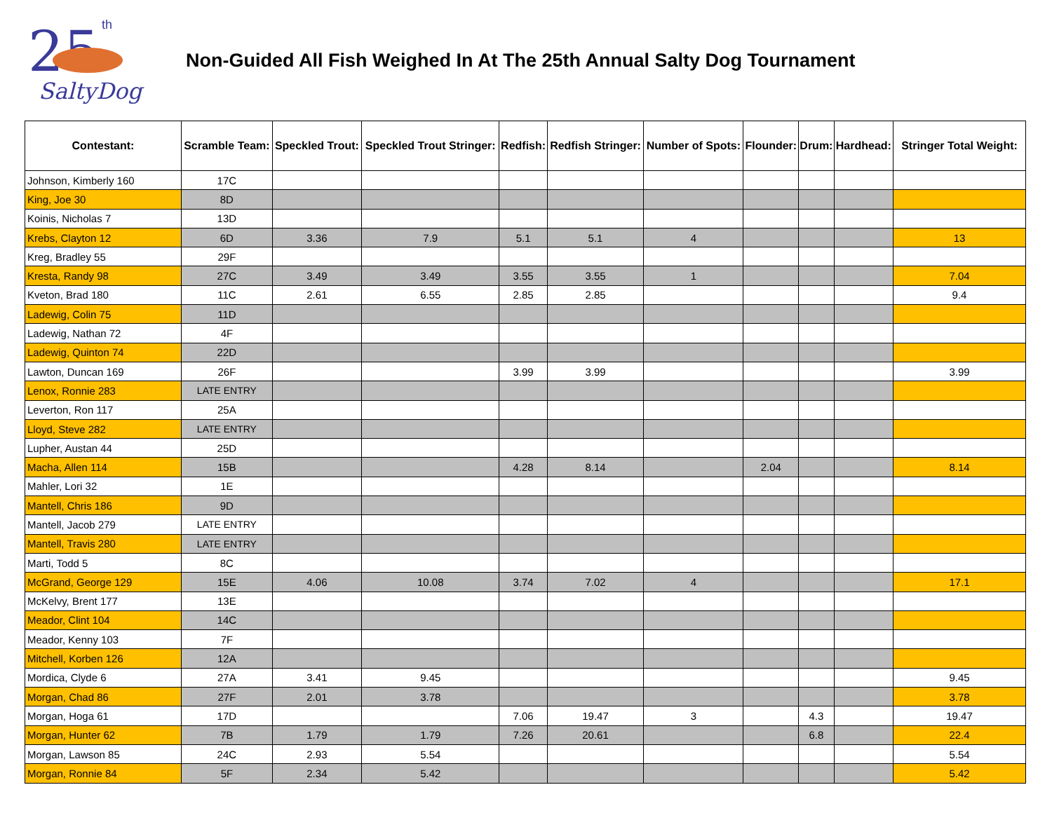25
th
SaltyDog
Non-Guided All Fish Weighed In At The 25th Annual Salty Dog Tournament
| Contestant: | Scramble Team: | Speckled Trout: | Speckled Trout Stringer: | Redfish: | Redfish Stringer: | Number of Spots: | Flounder: | Drum: | Hardhead: | Stringer Total Weight: |
| --- | --- | --- | --- | --- | --- | --- | --- | --- | --- | --- |
| Johnson, Kimberly 160 | 17C | | | | | | | | | |
| King, Joe 30 | 8D | | | | | | | | | |
| Koinis, Nicholas 7 | 13D | | | | | | | | | |
| Krebs, Clayton 12 | 6D | 3.36 | 7.9 | 5.1 | 5.1 | 4 | | | | 13 |
| Kreg, Bradley 55 | 29F | | | | | | | | | |
| Kresta, Randy 98 | 27C | 3.49 | 3.49 | 3.55 | 3.55 | 1 | | | | 7.04 |
| Kveton, Brad 180 | 11C | 2.61 | 6.55 | 2.85 | 2.85 | | | | | 9.4 |
| Ladewig, Colin 75 | 11D | | | | | | | | | |
| Ladewig, Nathan 72 | 4F | | | | | | | | | |
| Ladewig, Quinton 74 | 22D | | | | | | | | | |
| Lawton, Duncan 169 | 26F | | | 3.99 | 3.99 | | | | | 3.99 |
| Lenox, Ronnie 283 | LATE ENTRY | | | | | | | | | |
| Leverton, Ron 117 | 25A | | | | | | | | | |
| Lloyd, Steve 282 | LATE ENTRY | | | | | | | | | |
| Lupher, Austan 44 | 25D | | | | | | | | | |
| Macha, Allen 114 | 15B | | | 4.28 | 8.14 | | 2.04 | | | 8.14 |
| Mahler, Lori 32 | 1E | | | | | | | | | |
| Mantell, Chris 186 | 9D | | | | | | | | | |
| Mantell, Jacob 279 | LATE ENTRY | | | | | | | | | |
| Mantell, Travis 280 | LATE ENTRY | | | | | | | | | |
| Marti, Todd 5 | 8C | | | | | | | | | |
| McGrand, George 129 | 15E | 4.06 | 10.08 | 3.74 | 7.02 | 4 | | | | 17.1 |
| McKelvy, Brent 177 | 13E | | | | | | | | | |
| Meador, Clint 104 | 14C | | | | | | | | | |
| Meador, Kenny 103 | 7F | | | | | | | | | |
| Mitchell, Korben 126 | 12A | | | | | | | | | |
| Mordica, Clyde 6 | 27A | 3.41 | 9.45 | | | | | | | 9.45 |
| Morgan, Chad 86 | 27F | 2.01 | 3.78 | | | | | | | 3.78 |
| Morgan, Hoga 61 | 17D | | | 7.06 | 19.47 | 3 | | 4.3 | | 19.47 |
| Morgan, Hunter 62 | 7B | 1.79 | 1.79 | 7.26 | 20.61 | | | 6.8 | | 22.4 |
| Morgan, Lawson 85 | 24C | 2.93 | 5.54 | | | | | | | 5.54 |
| Morgan, Ronnie 84 | 5F | 2.34 | 5.42 | | | | | | | 5.42 |